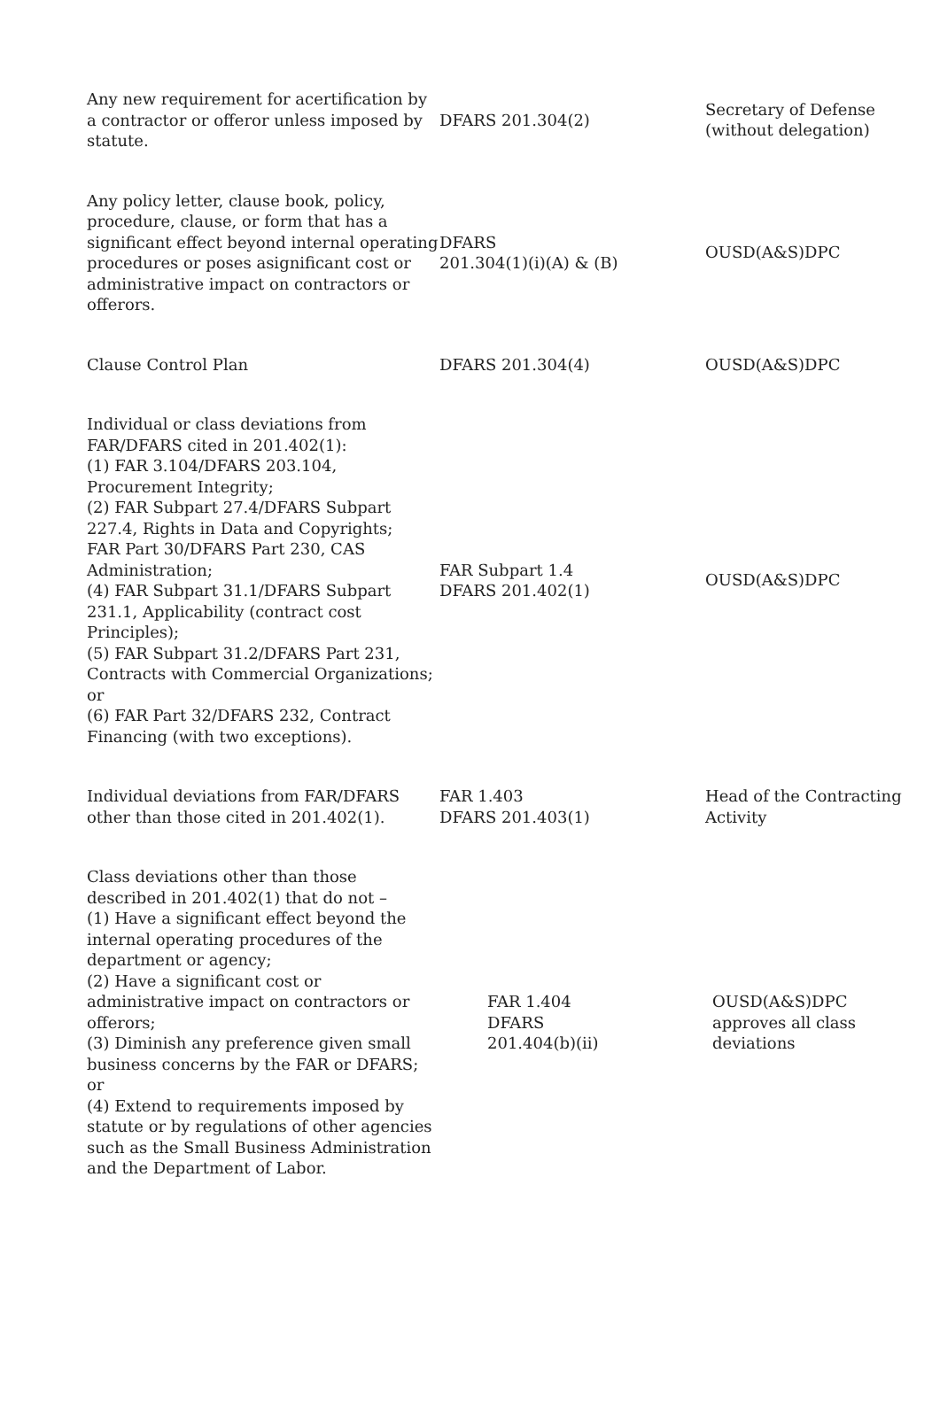| Any new requirement for acertification by a contractor or offeror unless imposed by statute. | DFARS 201.304(2) | Secretary of Defense (without delegation) |
| Any policy letter, clause book, policy, procedure, clause, or form that has a significant effect beyond internal operating procedures or poses asignificant cost or administrative impact on contractors or offerors. | DFARS 201.304(1)(i)(A) & (B) | OUSD(A&S)DPC |
| Clause Control Plan | DFARS 201.304(4) | OUSD(A&S)DPC |
| Individual or class deviations from FAR/DFARS cited in 201.402(1): (1) FAR 3.104/DFARS 203.104, Procurement Integrity; (2) FAR Subpart 27.4/DFARS Subpart 227.4, Rights in Data and Copyrights; FAR Part 30/DFARS Part 230, CAS Administration; (4) FAR Subpart 31.1/DFARS Subpart 231.1, Applicability (contract cost Principles); (5) FAR Subpart 31.2/DFARS Part 231, Contracts with Commercial Organizations; or (6) FAR Part 32/DFARS 232, Contract Financing (with two exceptions). | FAR Subpart 1.4 DFARS 201.402(1) | OUSD(A&S)DPC |
| Individual deviations from FAR/DFARS other than those cited in 201.402(1). | FAR 1.403 DFARS 201.403(1) | Head of the Contracting Activity |
| Class deviations other than those described in 201.402(1) that do not – (1) Have a significant effect beyond the internal operating procedures of the department or agency; (2) Have a significant cost or administrative impact on contractors or offerors; (3) Diminish any preference given small business concerns by the FAR or DFARS; or (4) Extend to requirements imposed by statute or by regulations of other agencies such as the Small Business Administration and the Department of Labor. | FAR 1.404 DFARS 201.404(b)(ii) | OUSD(A&S)DPC approves all class deviations |